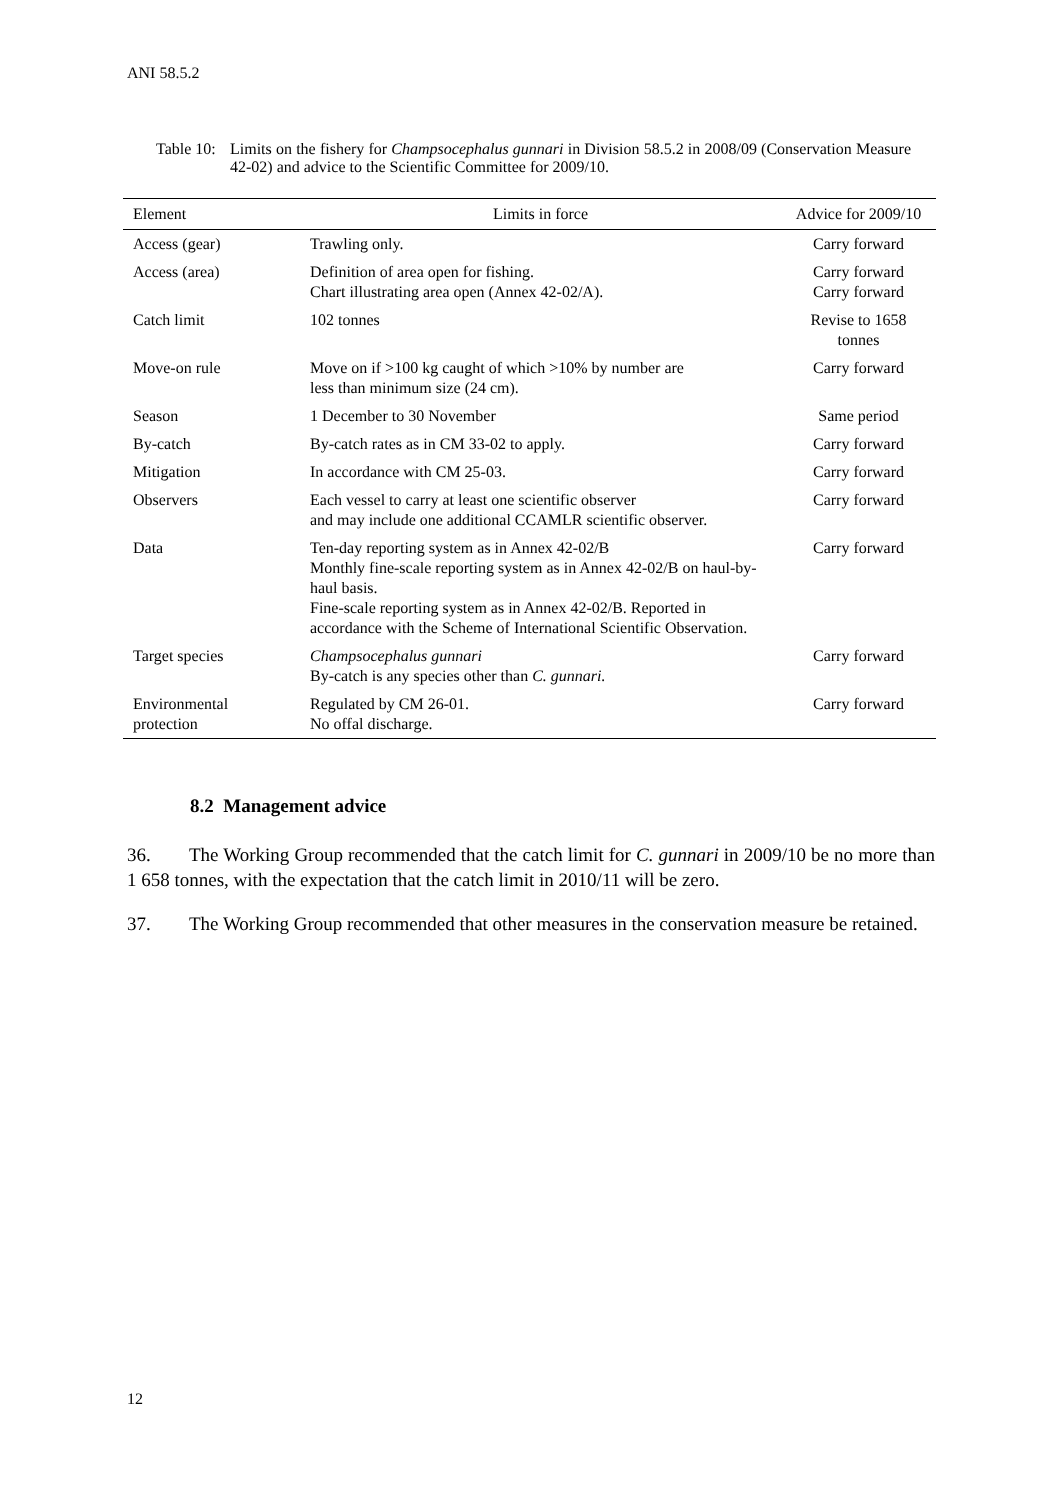ANI 58.5.2
Table 10:
Limits on the fishery for Champsocephalus gunnari in Division 58.5.2 in 2008/09 (Conservation Measure 42-02) and advice to the Scientific Committee for 2009/10.
| Element | Limits in force | Advice for 2009/10 |
| --- | --- | --- |
| Access (gear) | Trawling only. | Carry forward |
| Access (area) | Definition of area open for fishing. Chart illustrating area open (Annex 42-02/A). | Carry forward Carry forward |
| Catch limit | 102 tonnes | Revise to 1658 tonnes |
| Move-on rule | Move on if >100 kg caught of which >10% by number are less than minimum size (24 cm). | Carry forward |
| Season | 1 December to 30 November | Same period |
| By-catch | By-catch rates as in CM 33-02 to apply. | Carry forward |
| Mitigation | In accordance with CM 25-03. | Carry forward |
| Observers | Each vessel to carry at least one scientific observer and may include one additional CCAMLR scientific observer. | Carry forward |
| Data | Ten-day reporting system as in Annex 42-02/B Monthly fine-scale reporting system as in Annex 42-02/B on haul-by-haul basis. Fine-scale reporting system as in Annex 42-02/B. Reported in accordance with the Scheme of International Scientific Observation. | Carry forward |
| Target species | Champsocephalus gunnari By-catch is any species other than C. gunnari. | Carry forward |
| Environmental protection | Regulated by CM 26-01. No offal discharge. | Carry forward |
8.2 Management advice
36. The Working Group recommended that the catch limit for C. gunnari in 2009/10 be no more than 1 658 tonnes, with the expectation that the catch limit in 2010/11 will be zero.
37. The Working Group recommended that other measures in the conservation measure be retained.
12